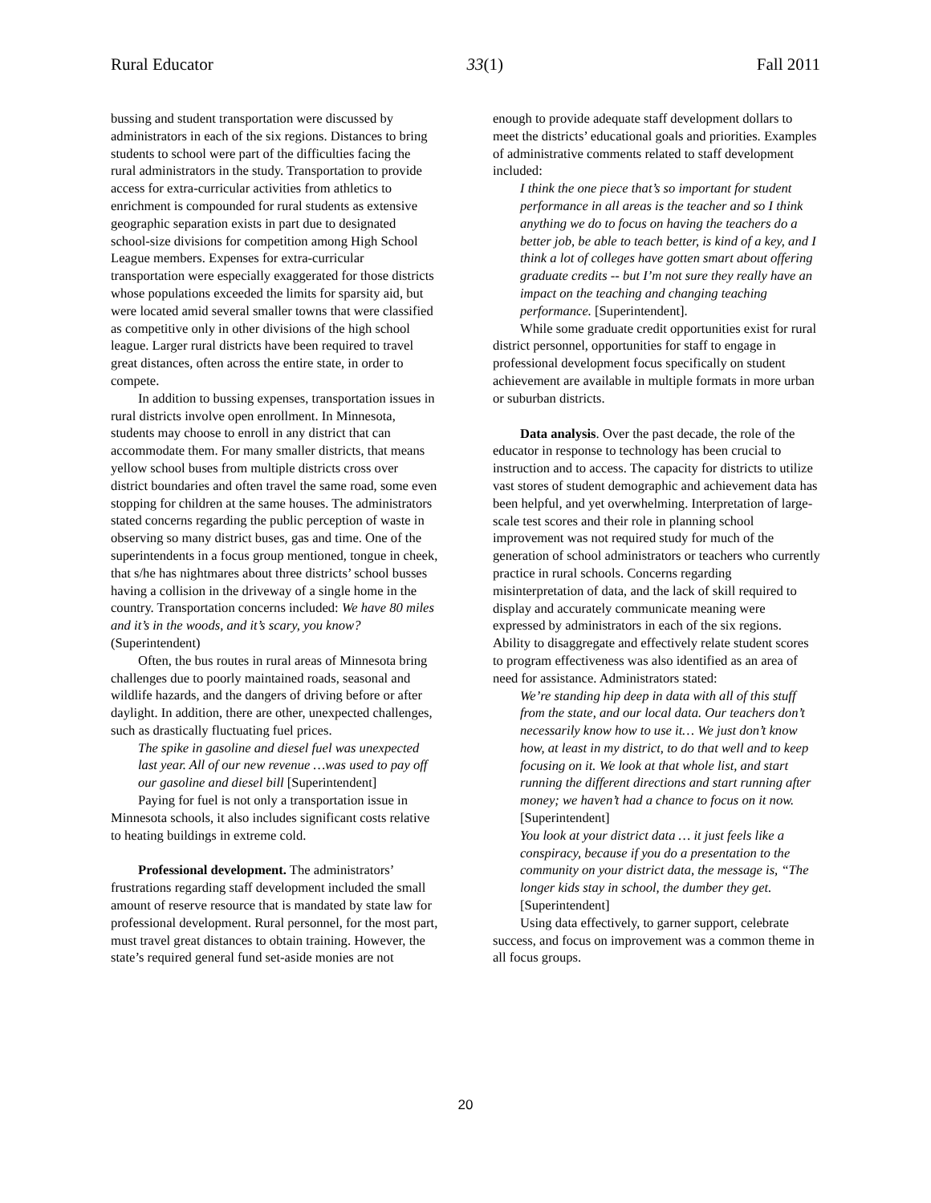Rural Educator 33(1) Fall 2011
bussing and student transportation were discussed by administrators in each of the six regions. Distances to bring students to school were part of the difficulties facing the rural administrators in the study. Transportation to provide access for extra-curricular activities from athletics to enrichment is compounded for rural students as extensive geographic separation exists in part due to designated school-size divisions for competition among High School League members. Expenses for extra-curricular transportation were especially exaggerated for those districts whose populations exceeded the limits for sparsity aid, but were located amid several smaller towns that were classified as competitive only in other divisions of the high school league. Larger rural districts have been required to travel great distances, often across the entire state, in order to compete.
In addition to bussing expenses, transportation issues in rural districts involve open enrollment. In Minnesota, students may choose to enroll in any district that can accommodate them. For many smaller districts, that means yellow school buses from multiple districts cross over district boundaries and often travel the same road, some even stopping for children at the same houses. The administrators stated concerns regarding the public perception of waste in observing so many district buses, gas and time. One of the superintendents in a focus group mentioned, tongue in cheek, that s/he has nightmares about three districts’ school busses having a collision in the driveway of a single home in the country. Transportation concerns included: We have 80 miles and it’s in the woods, and it’s scary, you know? (Superintendent)
Often, the bus routes in rural areas of Minnesota bring challenges due to poorly maintained roads, seasonal and wildlife hazards, and the dangers of driving before or after daylight. In addition, there are other, unexpected challenges, such as drastically fluctuating fuel prices.
The spike in gasoline and diesel fuel was unexpected last year. All of our new revenue …was used to pay off our gasoline and diesel bill [Superintendent]
Paying for fuel is not only a transportation issue in Minnesota schools, it also includes significant costs relative to heating buildings in extreme cold.
Professional development. The administrators’ frustrations regarding staff development included the small amount of reserve resource that is mandated by state law for professional development. Rural personnel, for the most part, must travel great distances to obtain training. However, the state’s required general fund set-aside monies are not
enough to provide adequate staff development dollars to meet the districts’ educational goals and priorities. Examples of administrative comments related to staff development included:
I think the one piece that’s so important for student performance in all areas is the teacher and so I think anything we do to focus on having the teachers do a better job, be able to teach better, is kind of a key, and I think a lot of colleges have gotten smart about offering graduate credits -- but I’m not sure they really have an impact on the teaching and changing teaching performance. [Superintendent].
While some graduate credit opportunities exist for rural district personnel, opportunities for staff to engage in professional development focus specifically on student achievement are available in multiple formats in more urban or suburban districts.
Data analysis. Over the past decade, the role of the educator in response to technology has been crucial to instruction and to access. The capacity for districts to utilize vast stores of student demographic and achievement data has been helpful, and yet overwhelming. Interpretation of large-scale test scores and their role in planning school improvement was not required study for much of the generation of school administrators or teachers who currently practice in rural schools. Concerns regarding misinterpretation of data, and the lack of skill required to display and accurately communicate meaning were expressed by administrators in each of the six regions. Ability to disaggregate and effectively relate student scores to program effectiveness was also identified as an area of need for assistance. Administrators stated:
We’re standing hip deep in data with all of this stuff from the state, and our local data. Our teachers don’t necessarily know how to use it… We just don’t know how, at least in my district, to do that well and to keep focusing on it. We look at that whole list, and start running the different directions and start running after money; we haven’t had a chance to focus on it now. [Superintendent]
You look at your district data … it just feels like a conspiracy, because if you do a presentation to the community on your district data, the message is, “The longer kids stay in school, the dumber they get. [Superintendent]
Using data effectively, to garner support, celebrate success, and focus on improvement was a common theme in all focus groups.
20